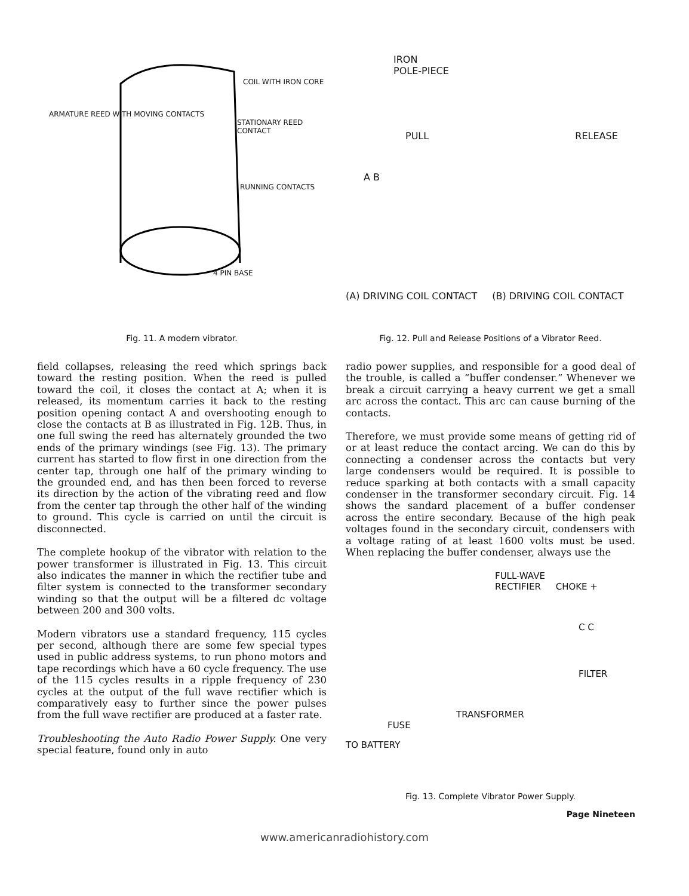COIL WITH IRON CORE
ARMATURE REED WITH MOVING CONTACTS
STATIONARY REED CONTACT
RUNNING CONTACTS
4 PIN BASE
Fig. 11. A modern vibrator.
field collapses, releasing the reed which springs back toward the resting position. When the reed is pulled toward the coil, it closes the contact at A; when it is released, its momentum carries it back to the resting position opening contact A and overshooting enough to close the contacts at B as illustrated in Fig. 12B. Thus, in one full swing the reed has alternately grounded the two ends of the primary windings (see Fig. 13). The primary current has started to flow first in one direction from the center tap, through one half of the primary winding to the grounded end, and has then been forced to reverse its direction by the action of the vibrating reed and flow from the center tap through the other half of the winding to ground. This cycle is carried on until the circuit is disconnected.
The complete hookup of the vibrator with relation to the power transformer is illustrated in Fig. 13. This circuit also indicates the manner in which the rectifier tube and filter system is connected to the transformer secondary winding so that the output will be a filtered dc voltage between 200 and 300 volts.
Modern vibrators use a standard frequency, 115 cycles per second, although there are some few special types used in public address systems, to run phono motors and tape recordings which have a 60 cycle frequency. The use of the 115 cycles results in a ripple frequency of 230 cycles at the output of the full wave rectifier which is comparatively easy to further since the power pulses from the full wave rectifier are produced at a faster rate.
Troubleshooting the Auto Radio Power Supply. One very special feature, found only in auto
IRON
POLE-PIECE
PULL RELEASE
A B
(A) DRIVING COIL CONTACT (B) DRIVING COIL CONTACT
Fig. 12. Pull and Release Positions of a Vibrator Reed.
radio power supplies, and responsible for a good deal of the trouble, is called a “buffer condenser.” Whenever we break a circuit carrying a heavy current we get a small arc across the contact. This arc can cause burning of the contacts.
Therefore, we must provide some means of getting rid of or at least reduce the contact arcing. We can do this by connecting a condenser across the contacts but very large condensers would be required. It is possible to reduce sparking at both contacts with a small capacity condenser in the transformer secondary circuit. Fig. 14 shows the sandard placement of a buffer condenser across the entire secondary. Because of the high peak voltages found in the secondary circuit, condensers with a voltage rating of at least 1600 volts must be used. When replacing the buffer condenser, always use the
FULL-WAVE
RECTIFIER CHOKE +
C C
FILTER
TRANSFORMER
FUSE
TO BATTERY
Fig. 13. Complete Vibrator Power Supply.
Page Nineteen
www.americanradiohistory.com